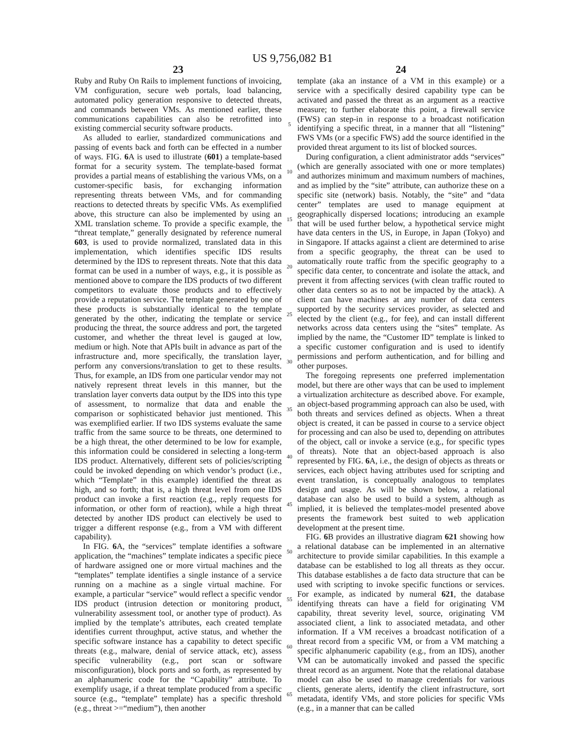US 9,756,082 B1
23
Ruby and Ruby On Rails to implement functions of invoicing, VM configuration, secure web portals, load balancing, automated policy generation responsive to detected threats, and commands between VMs. As mentioned earlier, these communications capabilities can also be retrofitted into existing commercial security software products.
As alluded to earlier, standardized communications and passing of events back and forth can be effected in a number of ways. FIG. 6 A is used to illustrate (601) a template-based format for a security system. The template-based format provides a partial means of establishing the various VMs, on a customer-specific basis, for exchanging information representing threats between VMs, and for commanding reactions to detected threats by specific VMs. As exemplified above, this structure can also be implemented by using an XML translation scheme. To provide a specific example, the “threat template,” generally designated by reference numeral 603, is used to provide normalized, translated data in this implementation, which identifies specific IDS results determined by the IDS to represent threats. Note that this data format can be used in a number of ways, e.g., it is possible as mentioned above to compare the IDS products of two different competitors to evaluate those products and to effectively provide a reputation service. The template generated by one of these products is substantially identical to the template generated by the other, indicating the template or service producing the threat, the source address and port, the targeted customer, and whether the threat level is gauged at low, medium or high. Note that APIs built in advance as part of the infrastructure and, more specifically, the translation layer, perform any conversions/translation to get to these results. Thus, for example, an IDS from one particular vendor may not natively represent threat levels in this manner, but the translation layer converts data output by the IDS into this type of assessment, to normalize that data and enable the comparison or sophisticated behavior just mentioned. This was exemplified earlier. If two IDS systems evaluate the same traffic from the same source to be threats, one determined to be a high threat, the other determined to be low for example, this information could be considered in selecting a long-term IDS product. Alternatively, different sets of policies/scripting could be invoked depending on which vendor’s product (i.e., which “Template” in this example) identified the threat as high, and so forth; that is, a high threat level from one IDS product can invoke a first reaction (e.g., reply requests for information, or other form of reaction), while a high threat detected by another IDS product can electively be used to trigger a different response (e.g., from a VM with different capability).
In FIG. 6 A, the “services” template identifies a software application, the “machines” template indicates a specific piece of hardware assigned one or more virtual machines and the “templates” template identifies a single instance of a service running on a machine as a single virtual machine. For example, a particular “service” would reflect a specific vendor IDS product (intrusion detection or monitoring product, vulnerability assessment tool, or another type of product). As implied by the template’s attributes, each created template identifies current throughput, active status, and whether the specific software instance has a capability to detect specific threats (e.g., malware, denial of service attack, etc), assess specific vulnerability (e.g., port scan or software misconfiguration), block ports and so forth, as represented by an alphanumeric code for the “Capability” attribute. To exemplify usage, if a threat template produced from a specific source (e.g., “template” template) has a specific threshold (e.g., threat >=“medium”), then another
5
10
15
20
25
30
35
40
45
50
55
60
65
24
template (aka an instance of a VM in this example) or a service with a specifically desired capability type can be activated and passed the threat as an argument as a reactive measure; to further elaborate this point, a firewall service (FWS) can step-in in response to a broadcast notification identifying a specific threat, in a manner that all “listening” FWS VMs (or a specific FWS) add the source identified in the provided threat argument to its list of blocked sources.
During configuration, a client administrator adds “services” (which are generally associated with one or more templates) and authorizes minimum and maximum numbers of machines, and as implied by the “site” attribute, can authorize these on a specific site (network) basis. Notably, the “site” and “data center” templates are used to manage equipment at geographically dispersed locations; introducing an example that will be used further below, a hypothetical service might have data centers in the US, in Europe, in Japan (Tokyo) and in Singapore. If attacks against a client are determined to arise from a specific geography, the threat can be used to automatically route traffic from the specific geography to a specific data center, to concentrate and isolate the attack, and prevent it from affecting services (with clean traffic routed to other data centers so as to not be impacted by the attack). A client can have machines at any number of data centers supported by the security services provider, as selected and elected by the client (e.g., for fee), and can install different networks across data centers using the “sites” template. As implied by the name, the “Customer ID” template is linked to a specific customer configuration and is used to identify permissions and perform authentication, and for billing and other purposes.
The foregoing represents one preferred implementation model, but there are other ways that can be used to implement a virtualization architecture as described above. For example, an object-based programming approach can also be used, with both threats and services defined as objects. When a threat object is created, it can be passed in course to a service object for processing and can also be used to, depending on attributes of the object, call or invoke a service (e.g., for specific types of threats). Note that an object-based approach is also represented by FIG. 6 A, i.e., the design of objects as threats or services, each object having attributes used for scripting and event translation, is conceptually analogous to templates design and usage. As will be shown below, a relational database can also be used to build a system, although as implied, it is believed the templates-model presented above presents the framework best suited to web application development at the present time.
FIG. 6 B provides an illustrative diagram 621 showing how a relational database can be implemented in an alternative architecture to provide similar capabilities. In this example a database can be established to log all threats as they occur. This database establishes a de facto data structure that can be used with scripting to invoke specific functions or services. For example, as indicated by numeral 621, the database identifying threats can have a field for originating VM capability, threat severity level, source, originating VM associated client, a link to associated metadata, and other information. If a VM receives a broadcast notification of a threat record from a specific VM, or from a VM matching a specific alphanumeric capability (e.g., from an IDS), another VM can be automatically invoked and passed the specific threat record as an argument. Note that the relational database model can also be used to manage credentials for various clients, generate alerts, identify the client infrastructure, sort metadata, identify VMs, and store policies for specific VMs (e.g., in a manner that can be called